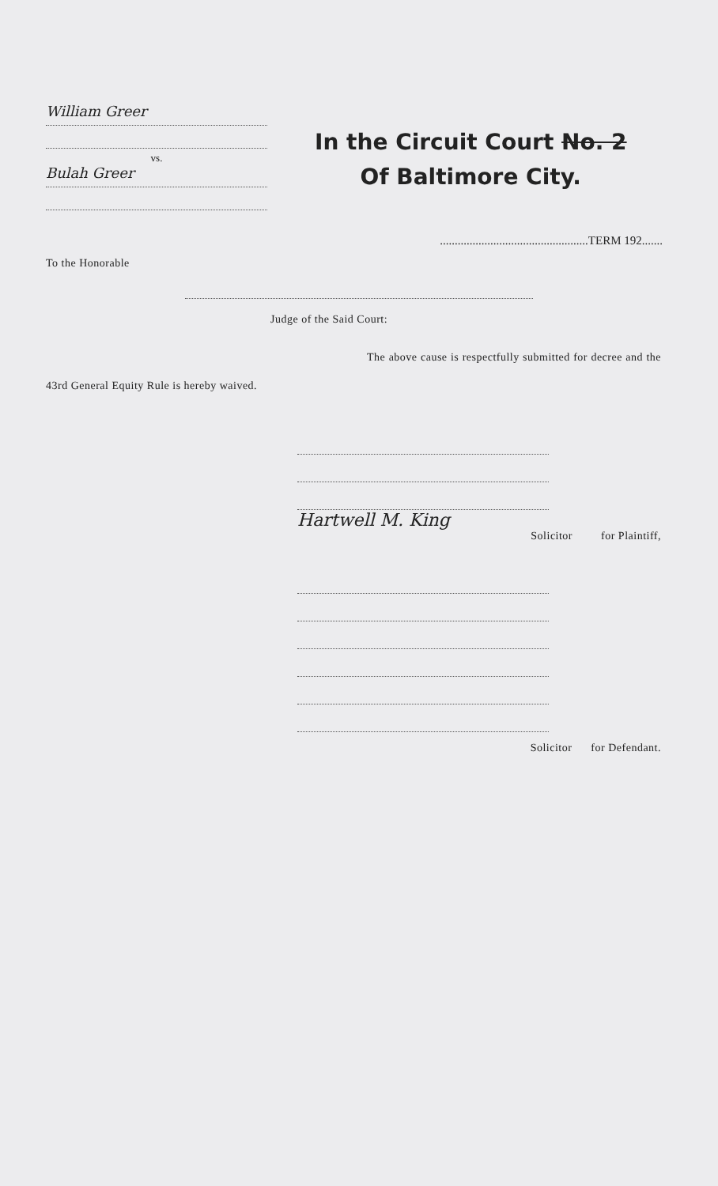William Greer
vs.
Bulah Greer
In the Circuit Court No. 2
Of Baltimore City.
..................................................TERM 192.......
To the Honorable
Judge of the Said Court:
The above cause is respectfully submitted for decree and the 43rd General Equity Rule is hereby waived.
Hartwell M. King
Solicitor for Plaintiff,
Solicitor for Defendant.